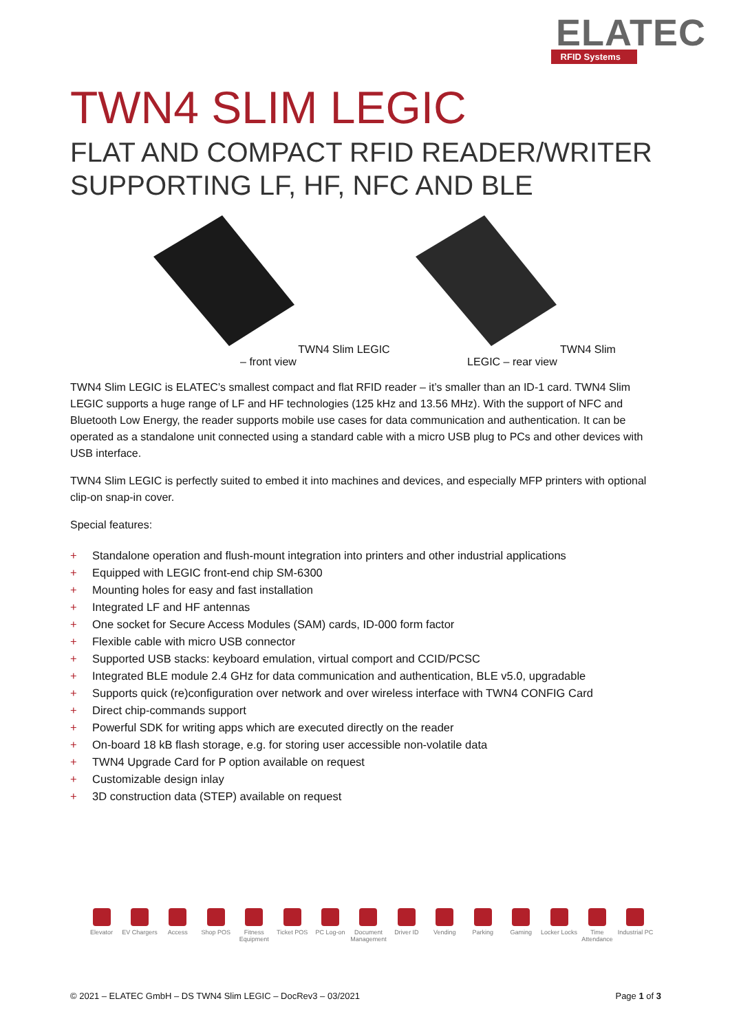ELATEC
RFID Systems
TWN4 SLIM LEGIC
FLAT AND COMPACT RFID READER/WRITER SUPPORTING LF, HF, NFC AND BLE
TWN4 Slim LEGIC – front view TWN4 Slim LEGIC – rear view
TWN4 Slim LEGIC is ELATEC’s smallest compact and flat RFID reader – it’s smaller than an ID-1 card. TWN4 Slim LEGIC supports a huge range of LF and HF technologies (125 kHz and 13.56 MHz). With the support of NFC and Bluetooth Low Energy, the reader supports mobile use cases for data communication and authentication. It can be operated as a standalone unit connected using a standard cable with a micro USB plug to PCs and other devices with USB interface.
TWN4 Slim LEGIC is perfectly suited to embed it into machines and devices, and especially MFP printers with optional clip-on snap-in cover.
Special features:
+ Standalone operation and flush-mount integration into printers and other industrial applications
+ Equipped with LEGIC front-end chip SM-6300
+ Mounting holes for easy and fast installation
+ Integrated LF and HF antennas
+ One socket for Secure Access Modules (SAM) cards, ID-000 form factor
+ Flexible cable with micro USB connector
+ Supported USB stacks: keyboard emulation, virtual comport and CCID/PCSC
+ Integrated BLE module 2.4 GHz for data communication and authentication, BLE v5.0, upgradable
+ Supports quick (re)configuration over network and over wireless interface with TWN4 CONFIG Card
+ Direct chip-commands support
+ Powerful SDK for writing apps which are executed directly on the reader
+ On-board 18 kB flash storage, e.g. for storing user accessible non-volatile data
+ TWN4 Upgrade Card for P option available on request
+ Customizable design inlay
+ 3D construction data (STEP) available on request
Elevator EV Chargers
Access Shop POS Fitness Equipment
Ticket POS PC Log-on Document Management
Driver ID Vending Parking Gaming Locker Locks
Time Attendance
Industrial PC
© 2021 – ELATEC GmbH – DS TWN4 Slim LEGIC – DocRev3 – 03/2021 Page 1 of 3